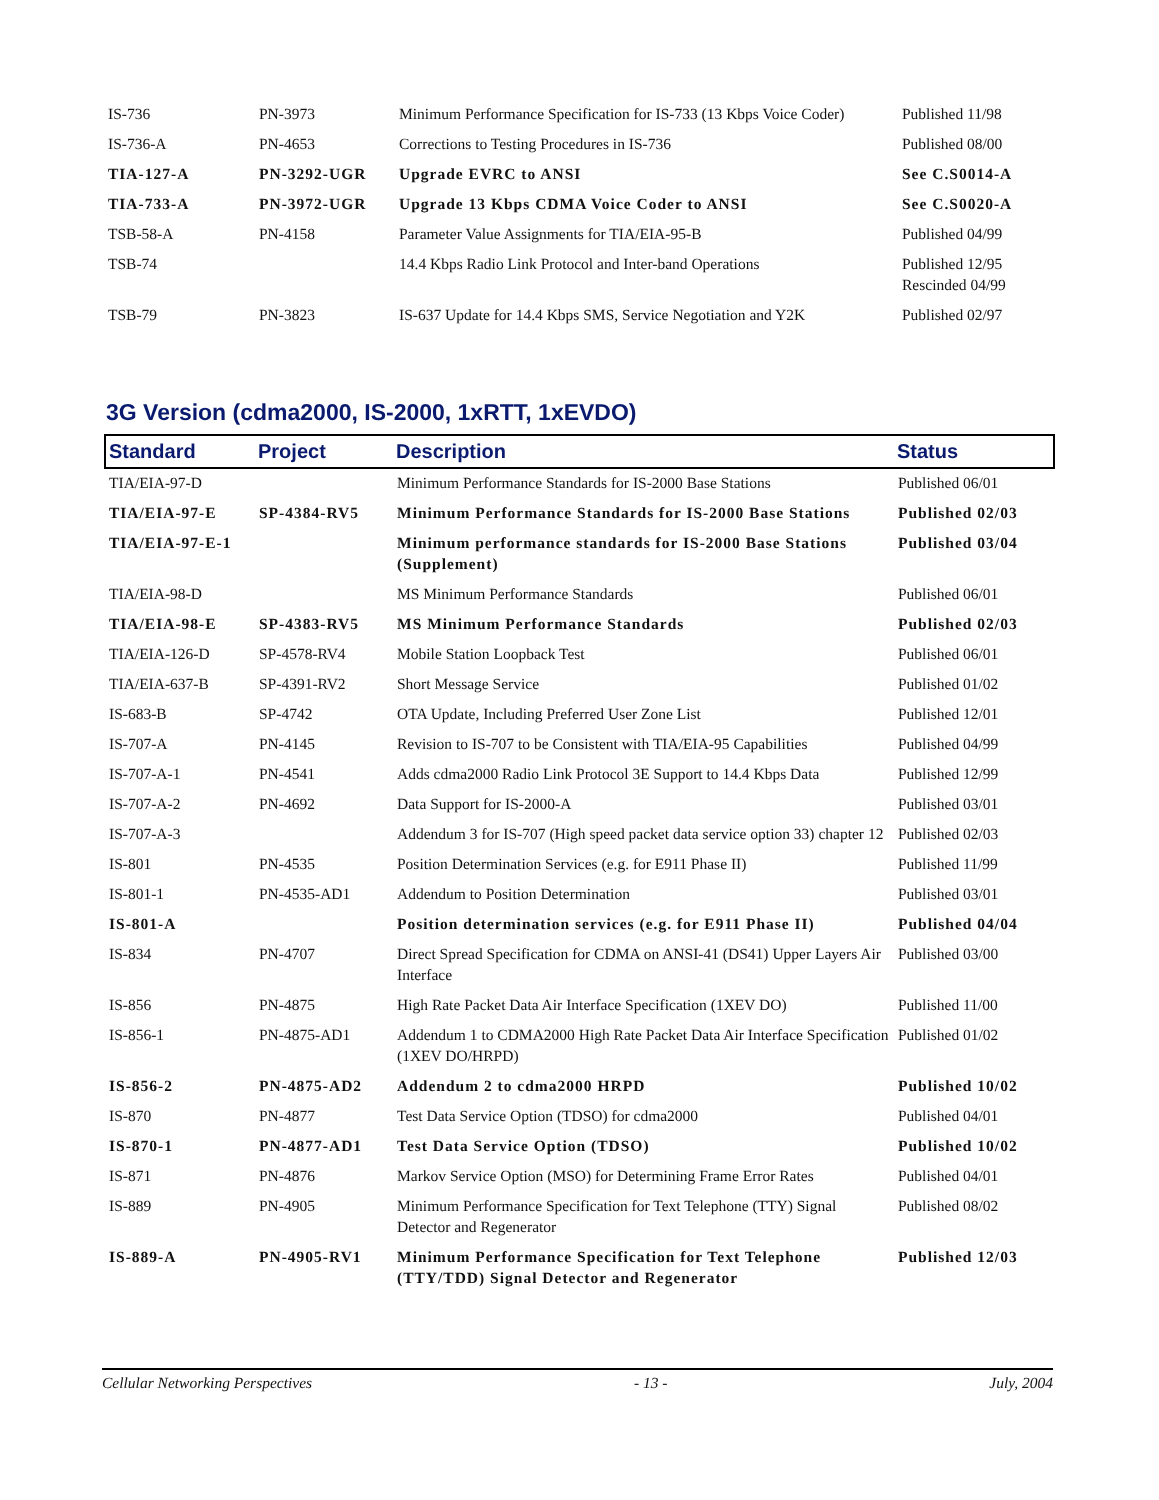| IS-736 | PN-3973 | Minimum Performance Specification for IS-733 (13 Kbps Voice Coder) | Published 11/98 |
| IS-736-A | PN-4653 | Corrections to Testing Procedures in IS-736 | Published 08/00 |
| TIA-127-A | PN-3292-UGR | Upgrade EVRC to ANSI | See C.S0014-A |
| TIA-733-A | PN-3972-UGR | Upgrade 13 Kbps CDMA Voice Coder to ANSI | See C.S0020-A |
| TSB-58-A | PN-4158 | Parameter Value Assignments for TIA/EIA-95-B | Published 04/99 |
| TSB-74 | | 14.4 Kbps Radio Link Protocol and Inter-band Operations | Published 12/95 Rescinded 04/99 |
| TSB-79 | PN-3823 | IS-637 Update for 14.4 Kbps SMS, Service Negotiation and Y2K | Published 02/97 |
3G Version (cdma2000, IS-2000, 1xRTT, 1xEVDO)
| Standard | Project | Description | Status |
| --- | --- | --- | --- |
| TIA/EIA-97-D | | Minimum Performance Standards for IS-2000 Base Stations | Published 06/01 |
| TIA/EIA-97-E | SP-4384-RV5 | Minimum Performance Standards for IS-2000 Base Stations | Published 02/03 |
| TIA/EIA-97-E-1 | | Minimum performance standards for IS-2000 Base Stations (Supplement) | Published 03/04 |
| TIA/EIA-98-D | | MS Minimum Performance Standards | Published 06/01 |
| TIA/EIA-98-E | SP-4383-RV5 | MS Minimum Performance Standards | Published 02/03 |
| TIA/EIA-126-D | SP-4578-RV4 | Mobile Station Loopback Test | Published 06/01 |
| TIA/EIA-637-B | SP-4391-RV2 | Short Message Service | Published 01/02 |
| IS-683-B | SP-4742 | OTA Update, Including Preferred User Zone List | Published 12/01 |
| IS-707-A | PN-4145 | Revision to IS-707 to be Consistent with TIA/EIA-95 Capabilities | Published 04/99 |
| IS-707-A-1 | PN-4541 | Adds cdma2000 Radio Link Protocol 3E Support to 14.4 Kbps Data | Published 12/99 |
| IS-707-A-2 | PN-4692 | Data Support for IS-2000-A | Published 03/01 |
| IS-707-A-3 | | Addendum 3 for IS-707 (High speed packet data service option 33) chapter 12 | Published 02/03 |
| IS-801 | PN-4535 | Position Determination Services (e.g. for E911 Phase II) | Published 11/99 |
| IS-801-1 | PN-4535-AD1 | Addendum to Position Determination | Published 03/01 |
| IS-801-A | | Position determination services (e.g. for E911 Phase II) | Published 04/04 |
| IS-834 | PN-4707 | Direct Spread Specification for CDMA on ANSI-41 (DS41) Upper Layers Air Interface | Published 03/00 |
| IS-856 | PN-4875 | High Rate Packet Data Air Interface Specification (1XEV DO) | Published 11/00 |
| IS-856-1 | PN-4875-AD1 | Addendum 1 to CDMA2000 High Rate Packet Data Air Interface Specification (1XEV DO/HRPD) | Published 01/02 |
| IS-856-2 | PN-4875-AD2 | Addendum 2 to cdma2000 HRPD | Published 10/02 |
| IS-870 | PN-4877 | Test Data Service Option (TDSO) for cdma2000 | Published 04/01 |
| IS-870-1 | PN-4877-AD1 | Test Data Service Option (TDSO) | Published 10/02 |
| IS-871 | PN-4876 | Markov Service Option (MSO) for Determining Frame Error Rates | Published 04/01 |
| IS-889 | PN-4905 | Minimum Performance Specification for Text Telephone (TTY) Signal Detector and Regenerator | Published 08/02 |
| IS-889-A | PN-4905-RV1 | Minimum Performance Specification for Text Telephone (TTY/TDD) Signal Detector and Regenerator | Published 12/03 |
Cellular Networking Perspectives - 13 - July, 2004